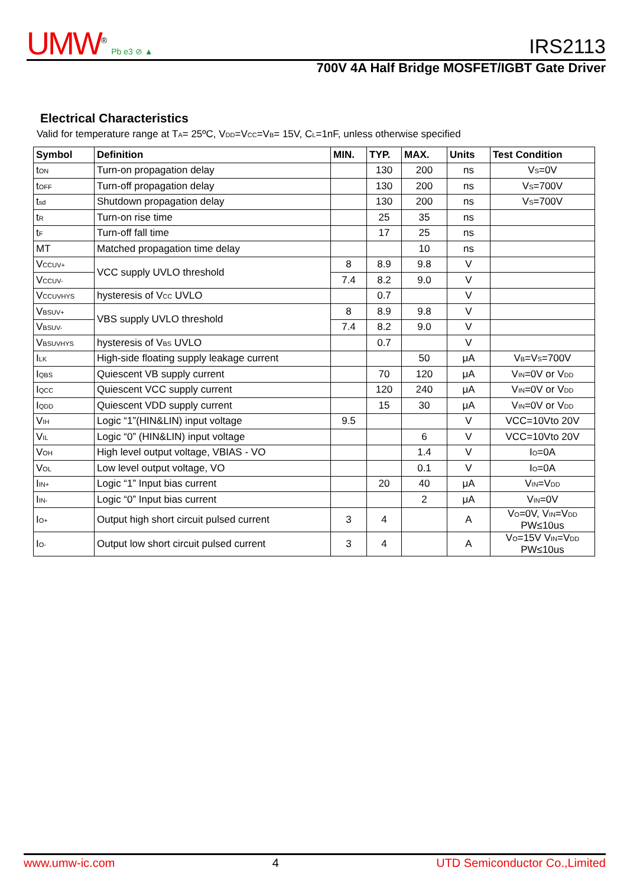UMW<sup>®</sup> Pb e3 ⊘ ▲
IRS2113
700V 4A Half Bridge MOSFET/IGBT Gate Driver
Electrical Characteristics
Valid for temperature range at T<sub>A</sub>= 25ºC, V<sub>DD</sub>=V<sub>CC</sub>=V<sub>B</sub>= 15V, C<sub>L</sub>=1nF, unless otherwise specified
| Symbol | Definition | MIN. | TYP. | MAX. | Units | Test Condition |
| --- | --- | --- | --- | --- | --- | --- |
| t<sub>ON</sub> | Turn-on propagation delay | | 130 | 200 | ns | V<sub>S</sub>=0V |
| t<sub>OFF</sub> | Turn-off propagation delay | | 130 | 200 | ns | V<sub>S</sub>=700V |
| t<sub>sd</sub> | Shutdown propagation delay | | 130 | 200 | ns | V<sub>S</sub>=700V |
| t<sub>R</sub> | Turn-on rise time | | 25 | 35 | ns | |
| t<sub>F</sub> | Turn-off fall time | | 17 | 25 | ns | |
| MT | Matched propagation time delay | | | 10 | ns | |
| V<sub>CCUV+</sub> | VCC supply UVLO threshold | 8 | 8.9 | 9.8 | V | |
| V<sub>CCUV-</sub> | | 7.4 | 8.2 | 9.0 | V | |
| V<sub>CCUVHYS</sub> | hysteresis of V<sub>CC</sub> UVLO | | 0.7 | | V | |
| V<sub>BSUV+</sub> | VBS supply UVLO threshold | 8 | 8.9 | 9.8 | V | |
| V<sub>BSUV-</sub> | | 7.4 | 8.2 | 9.0 | V | |
| V<sub>BSUVHYS</sub> | hysteresis of V<sub>BS</sub> UVLO | | 0.7 | | V | |
| I<sub>LK</sub> | High-side floating supply leakage current | | | 50 | μA | V<sub>B</sub>=V<sub>S</sub>=700V |
| I<sub>QBS</sub> | Quiescent VB supply current | | 70 | 120 | μA | V<sub>IN</sub>=0V or V<sub>DD</sub> |
| I<sub>QCC</sub> | Quiescent VCC supply current | | 120 | 240 | μA | V<sub>IN</sub>=0V or V<sub>DD</sub> |
| I<sub>QDD</sub> | Quiescent VDD supply current | | 15 | 30 | μA | V<sub>IN</sub>=0V or V<sub>DD</sub> |
| V<sub>IH</sub> | Logic “1”(HIN&LIN) input voltage | 9.5 | | | V | VCC=10Vto 20V |
| V<sub>IL</sub> | Logic “0” (HIN&LIN) input voltage | | | 6 | V | VCC=10Vto 20V |
| V<sub>OH</sub> | High level output voltage, VBIAS - VO | | | 1.4 | V | I<sub>O</sub>=0A |
| V<sub>OL</sub> | Low level output voltage, VO | | | 0.1 | V | I<sub>O</sub>=0A |
| I<sub>IN+</sub> | Logic “1” Input bias current | | 20 | 40 | μA | V<sub>IN</sub>=V<sub>DD</sub> |
| I<sub>IN-</sub> | Logic “0” Input bias current | | | 2 | μA | V<sub>IN</sub>=0V |
| I<sub>O+</sub> | Output high short circuit pulsed current | 3 | 4 | | A | V<sub>O</sub>=0V, V<sub>IN</sub>=V<sub>DD</sub> PW≤10us |
| I<sub>O-</sub> | Output low short circuit pulsed current | 3 | 4 | | A | V<sub>O</sub>=15V V<sub>IN</sub>=V<sub>DD</sub> PW≤10us |
www.umw-ic.com 4 UTD Semiconductor Co.,Limited